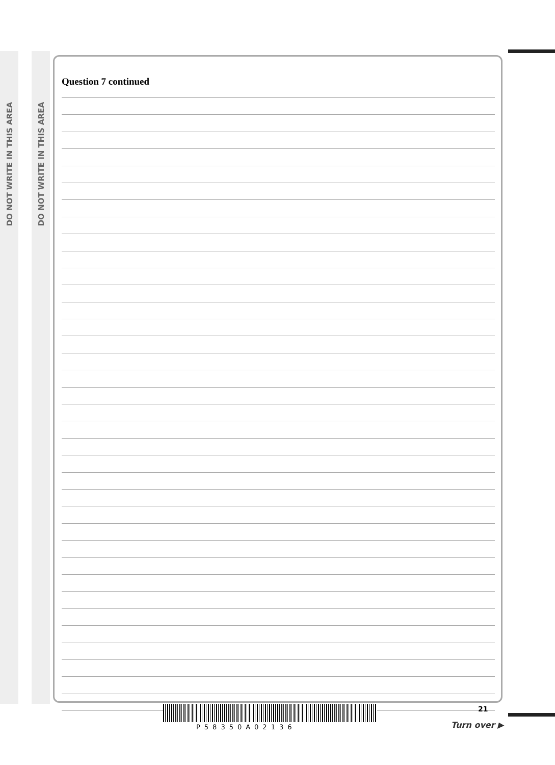DO NOT WRITE IN THIS AREA
DO NOT WRITE IN THIS AREA
Question 7 continued
P58350A02136
21
Turn over ▶